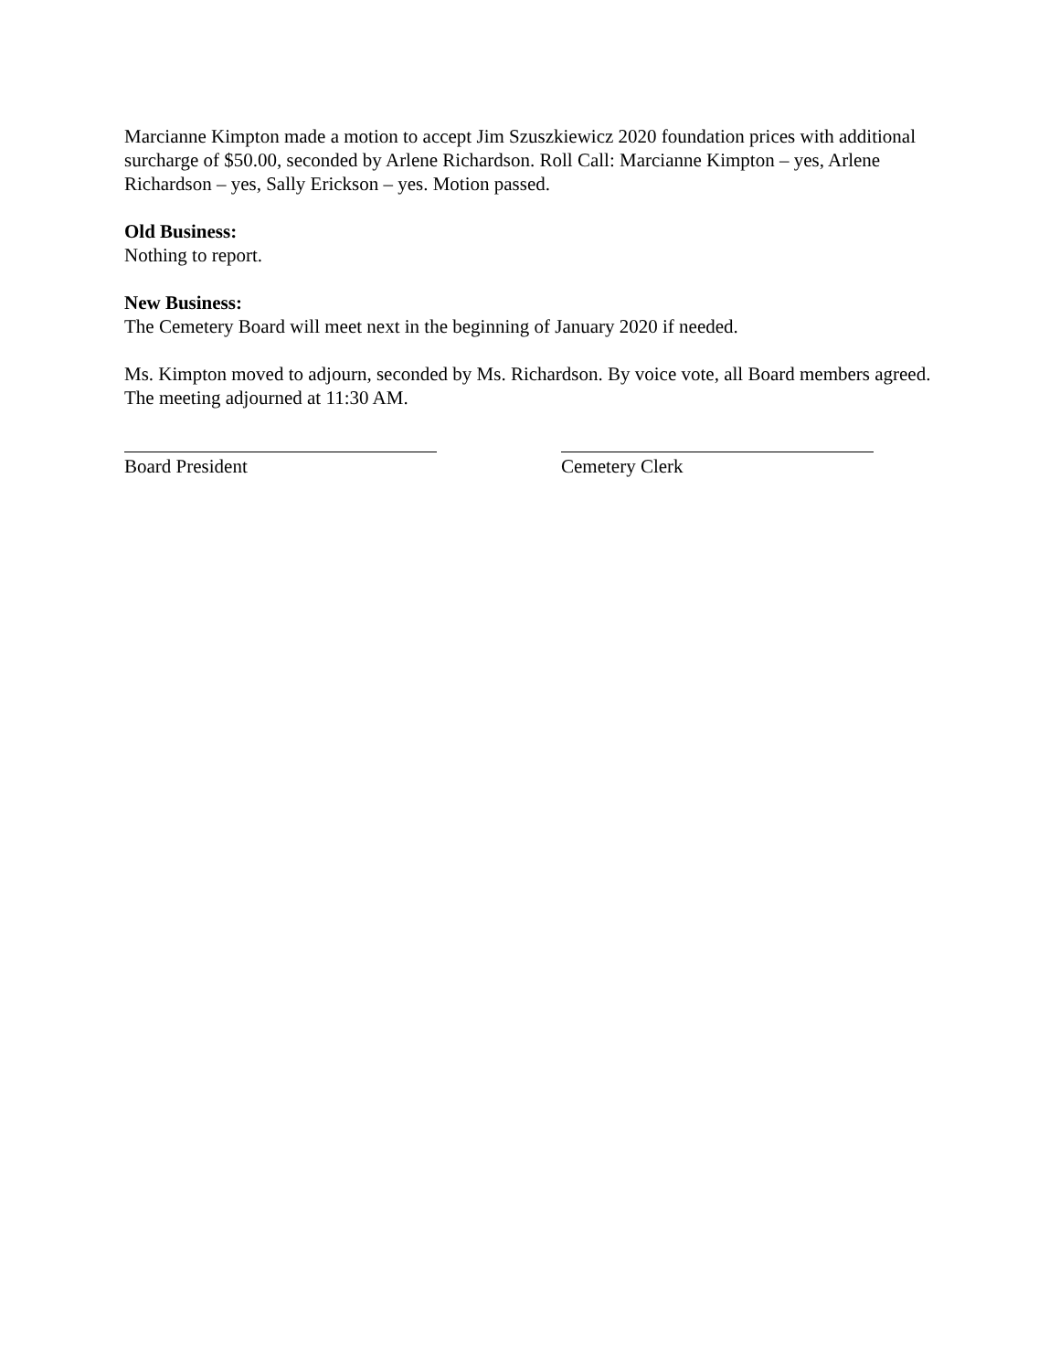Marcianne Kimpton made a motion to accept Jim Szuszkiewicz 2020 foundation prices with additional surcharge of $50.00, seconded by Arlene Richardson. Roll Call: Marcianne Kimpton – yes, Arlene Richardson – yes, Sally Erickson – yes. Motion passed.
Old Business:
Nothing to report.
New Business:
The Cemetery Board will meet next in the beginning of January 2020 if needed.
Ms. Kimpton moved to adjourn, seconded by Ms. Richardson. By voice vote, all Board members agreed. The meeting adjourned at 11:30 AM.
Board President Cemetery Clerk